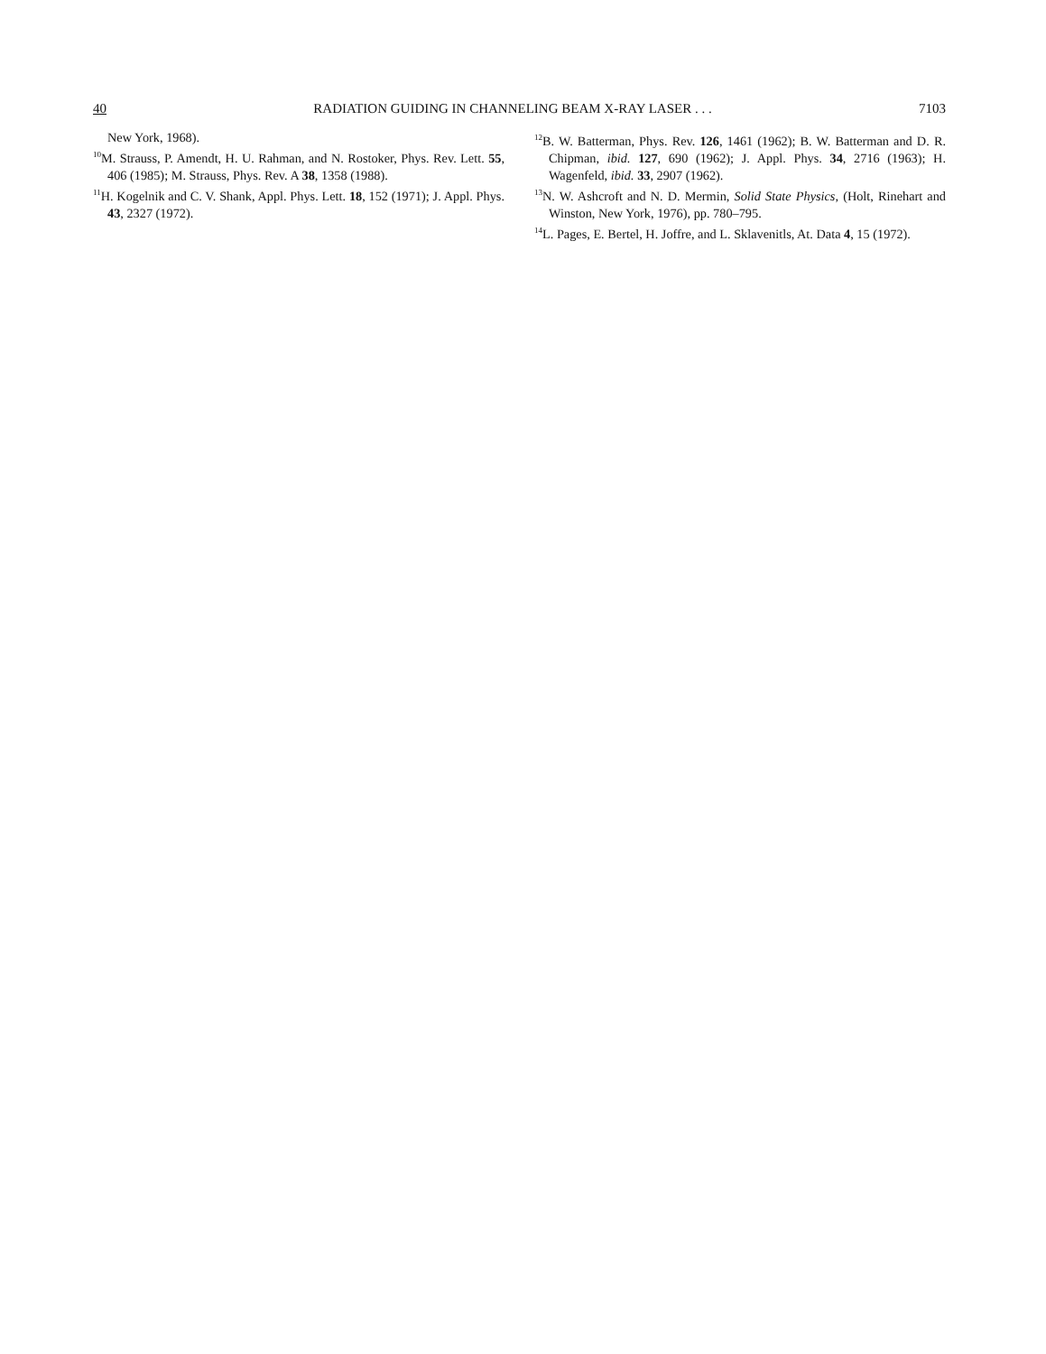40 RADIATION GUIDING IN CHANNELING BEAM X-RAY LASER . . . 7103
New York, 1968).
<sup>10</sup> M. Strauss, P. Amendt, H. U. Rahman, and N. Rostoker, Phys. Rev. Lett. 55, 406 (1985); M. Strauss, Phys. Rev. A 38, 1358 (1988).
<sup>11</sup>H. Kogelnik and C. V. Shank, Appl. Phys. Lett. 18, 152 (1971); J. Appl. Phys. 43, 2327 (1972).
<sup>12</sup>B. W. Batterman, Phys. Rev. 126, 1461 (1962); B. W. Batterman and D. R. Chipman, ibid. 127, 690 (1962); J. Appl. Phys. 34, 2716 (1963); H. Wagenfeld, ibid. 33, 2907 (1962).
<sup>13</sup>N. W. Ashcroft and N. D. Mermin, Solid State Physics, (Holt, Rinehart and Winston, New York, 1976), pp. 780–795.
<sup>14</sup> L. Pages, E. Bertel, H. Joffre, and L. Sklavenitls, At. Data 4, 15 (1972).